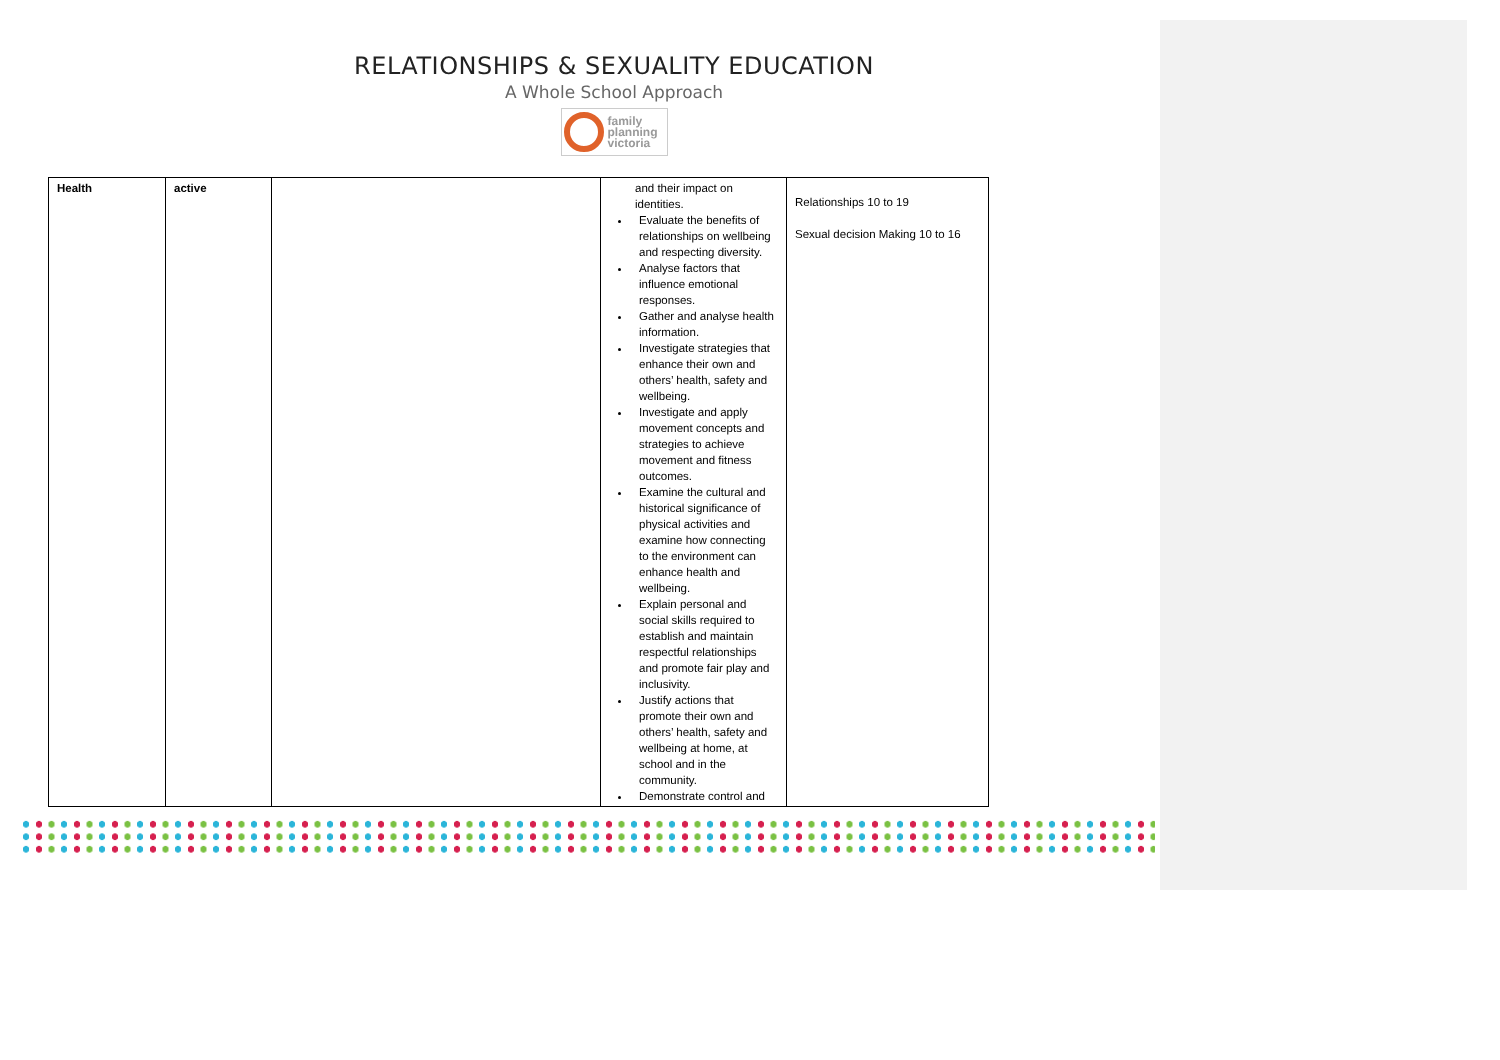RELATIONSHIPS & SEXUALITY EDUCATION
A Whole School Approach
family
planning
victoria
| Health | active | | and their impact on identities. Evaluate the benefits of relationships on wellbeing and respecting diversity. Analyse factors that influence emotional responses. Gather and analyse health information. Investigate strategies that enhance their own and others’ health, safety and wellbeing. Investigate and apply movement concepts and strategies to achieve movement and fitness outcomes. Examine the cultural and historical significance of physical activities and examine how connecting to the environment can enhance health and wellbeing. Explain personal and social skills required to establish and maintain respectful relationships and promote fair play and inclusivity. Justify actions that promote their own and others’ health, safety and wellbeing at home, at school and in the community. Demonstrate control and | Relationships 10 to 19 Sexual decision Making 10 to 16 |